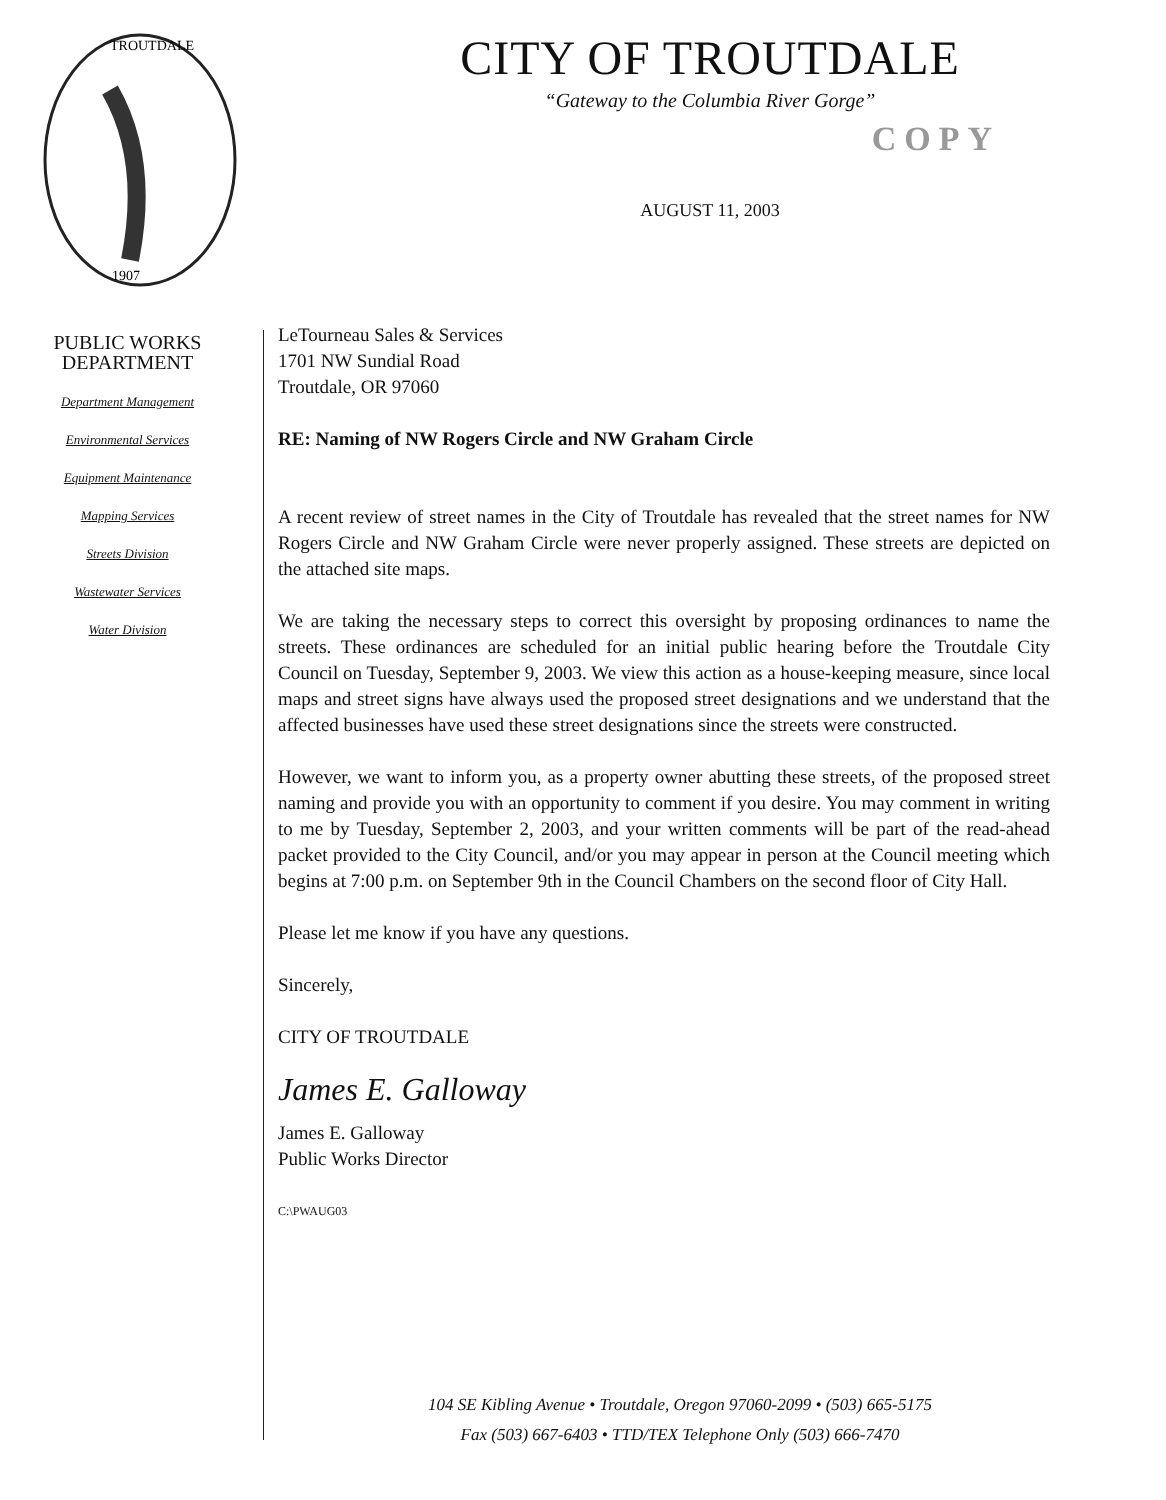TROUTDALE
1907
PUBLIC WORKS
DEPARTMENT
Department Management
Environmental Services
Equipment Maintenance
Mapping Services
Streets Division
Wastewater Services
Water Division
CITY OF TROUTDALE
“Gateway to the Columbia River Gorge”
COPY
AUGUST 11, 2003
LeTourneau Sales & Services
1701 NW Sundial Road
Troutdale, OR 97060
RE: Naming of NW Rogers Circle and NW Graham Circle
A recent review of street names in the City of Troutdale has revealed that the street names for NW Rogers Circle and NW Graham Circle were never properly assigned. These streets are depicted on the attached site maps.
We are taking the necessary steps to correct this oversight by proposing ordinances to name the streets. These ordinances are scheduled for an initial public hearing before the Troutdale City Council on Tuesday, September 9, 2003. We view this action as a house-keeping measure, since local maps and street signs have always used the proposed street designations and we understand that the affected businesses have used these street designations since the streets were constructed.
However, we want to inform you, as a property owner abutting these streets, of the proposed street naming and provide you with an opportunity to comment if you desire. You may comment in writing to me by Tuesday, September 2, 2003, and your written comments will be part of the read-ahead packet provided to the City Council, and/or you may appear in person at the Council meeting which begins at 7:00 p.m. on September 9th in the Council Chambers on the second floor of City Hall.
Please let me know if you have any questions.
Sincerely,
CITY OF TROUTDALE
James E. Galloway
James E. Galloway
Public Works Director
C:\PWAUG03
104 SE Kibling Avenue • Troutdale, Oregon 97060-2099 • (503) 665-5175
Fax (503) 667-6403 • TTD/TEX Telephone Only (503) 666-7470